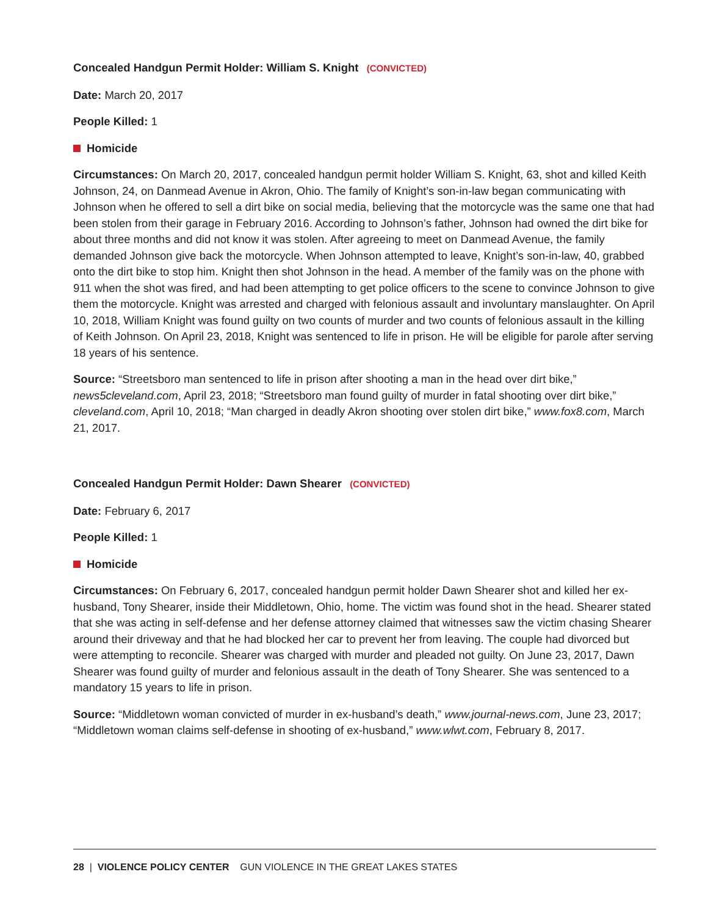Concealed Handgun Permit Holder: William S. Knight (CONVICTED)
Date: March 20, 2017
People Killed: 1
Homicide
Circumstances: On March 20, 2017, concealed handgun permit holder William S. Knight, 63, shot and killed Keith Johnson, 24, on Danmead Avenue in Akron, Ohio. The family of Knight’s son-in-law began communicating with Johnson when he offered to sell a dirt bike on social media, believing that the motorcycle was the same one that had been stolen from their garage in February 2016. According to Johnson’s father, Johnson had owned the dirt bike for about three months and did not know it was stolen. After agreeing to meet on Danmead Avenue, the family demanded Johnson give back the motorcycle. When Johnson attempted to leave, Knight’s son-in-law, 40, grabbed onto the dirt bike to stop him. Knight then shot Johnson in the head. A member of the family was on the phone with 911 when the shot was fired, and had been attempting to get police officers to the scene to convince Johnson to give them the motorcycle. Knight was arrested and charged with felonious assault and involuntary manslaughter. On April 10, 2018, William Knight was found guilty on two counts of murder and two counts of felonious assault in the killing of Keith Johnson. On April 23, 2018, Knight was sentenced to life in prison. He will be eligible for parole after serving 18 years of his sentence.
Source: “Streetsboro man sentenced to life in prison after shooting a man in the head over dirt bike,” news5cleveland.com, April 23, 2018; “Streetsboro man found guilty of murder in fatal shooting over dirt bike,” cleveland.com, April 10, 2018; “Man charged in deadly Akron shooting over stolen dirt bike,” www.fox8.com, March 21, 2017.
Concealed Handgun Permit Holder: Dawn Shearer (CONVICTED)
Date: February 6, 2017
People Killed: 1
Homicide
Circumstances: On February 6, 2017, concealed handgun permit holder Dawn Shearer shot and killed her ex-husband, Tony Shearer, inside their Middletown, Ohio, home. The victim was found shot in the head. Shearer stated that she was acting in self-defense and her defense attorney claimed that witnesses saw the victim chasing Shearer around their driveway and that he had blocked her car to prevent her from leaving. The couple had divorced but were attempting to reconcile. Shearer was charged with murder and pleaded not guilty. On June 23, 2017, Dawn Shearer was found guilty of murder and felonious assault in the death of Tony Shearer. She was sentenced to a mandatory 15 years to life in prison.
Source: “Middletown woman convicted of murder in ex-husband’s death,” www.journal-news.com, June 23, 2017; “Middletown woman claims self-defense in shooting of ex-husband,” www.wlwt.com, February 8, 2017.
28 | VIOLENCE POLICY CENTER GUN VIOLENCE IN THE GREAT LAKES STATES